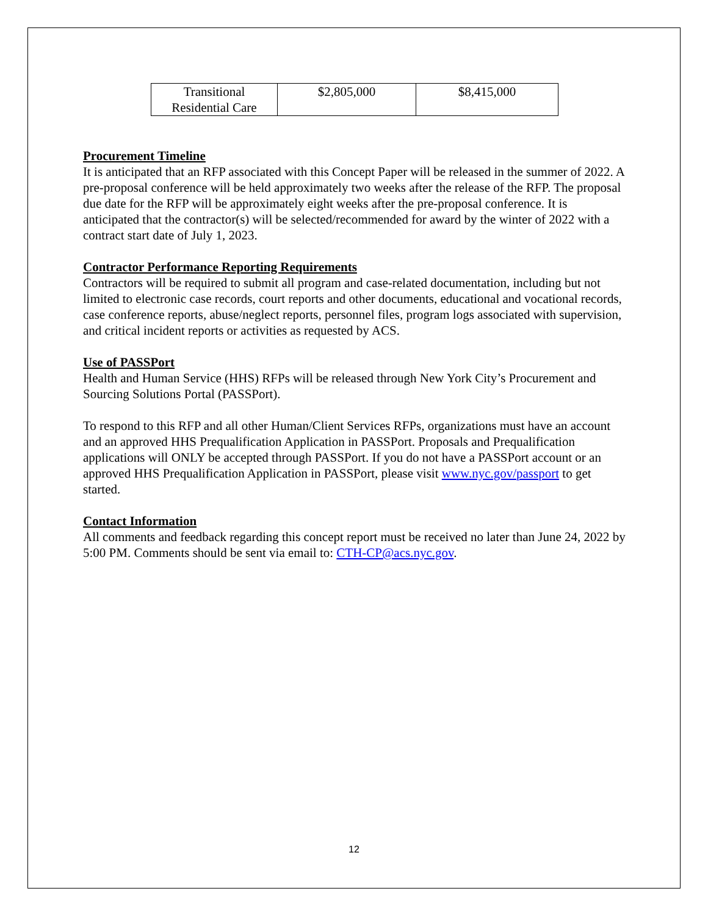| Transitional Residential Care | $2,805,000 | $8,415,000 |
Procurement Timeline
It is anticipated that an RFP associated with this Concept Paper will be released in the summer of 2022. A pre-proposal conference will be held approximately two weeks after the release of the RFP. The proposal due date for the RFP will be approximately eight weeks after the pre-proposal conference. It is anticipated that the contractor(s) will be selected/recommended for award by the winter of 2022 with a contract start date of July 1, 2023.
Contractor Performance Reporting Requirements
Contractors will be required to submit all program and case-related documentation, including but not limited to electronic case records, court reports and other documents, educational and vocational records, case conference reports, abuse/neglect reports, personnel files, program logs associated with supervision, and critical incident reports or activities as requested by ACS.
Use of PASSPort
Health and Human Service (HHS) RFPs will be released through New York City’s Procurement and Sourcing Solutions Portal (PASSPort).
To respond to this RFP and all other Human/Client Services RFPs, organizations must have an account and an approved HHS Prequalification Application in PASSPort. Proposals and Prequalification applications will ONLY be accepted through PASSPort. If you do not have a PASSPort account or an approved HHS Prequalification Application in PASSPort, please visit www.nyc.gov/passport to get started.
Contact Information
All comments and feedback regarding this concept report must be received no later than June 24, 2022 by 5:00 PM. Comments should be sent via email to: CTH-CP@acs.nyc.gov.
12